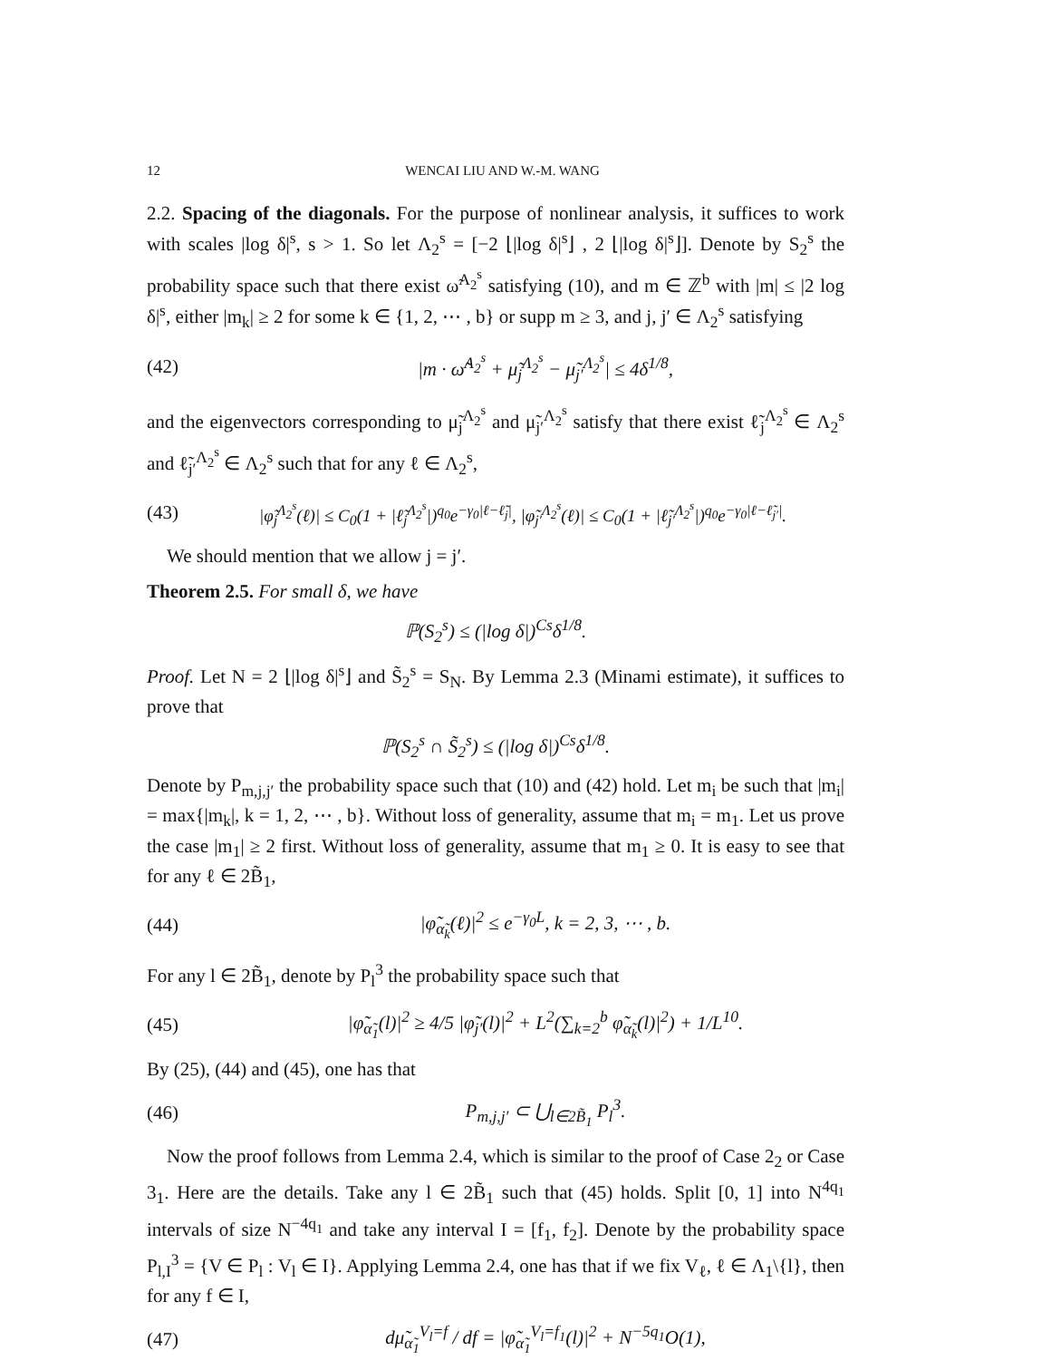12 WENCAI LIU AND W.-M. WANG
2.2. Spacing of the diagonals. For the purpose of nonlinear analysis, it suffices to work with scales |log δ|<sup>s</sup>, s > 1. So let Λ<sub>2</sub><sup>s</sup> = [−2 ⌊|log δ|<sup>s</sup>⌋ , 2 ⌊|log δ|<sup>s</sup>⌋]. Denote by S<sub>2</sub><sup>s</sup> the probability space such that there exist ω̃<sup>Λ<sub>2</sub><sup>s</sup></sup> satisfying (10), and m ∈ ℤ<sup>b</sup> with |m| ≤ |2 log δ|<sup>s</sup>, either |m<sub>k</sub>| ≥ 2 for some k ∈ {1, 2, ⋯ , b} or supp m ≥ 3, and j, j′ ∈ Λ<sub>2</sub><sup>s</sup> satisfying
(42) |m · ω̃<sup>Λ<sub>2</sub><sup>s</sup></sup> + μ̃<sub>j</sub><sup>Λ<sub>2</sub><sup>s</sup></sup> − μ̃<sub>j′</sub><sup>Λ<sub>2</sub><sup>s</sup></sup>| ≤ 4δ<sup>1/8</sup>,
and the eigenvectors corresponding to μ̃<sub>j</sub><sup>Λ<sub>2</sub><sup>s</sup></sup> and μ̃<sub>j′</sub><sup>Λ<sub>2</sub><sup>s</sup></sup> satisfy that there exist ℓ̃<sub>j</sub><sup>Λ<sub>2</sub><sup>s</sup></sup> ∈ Λ<sub>2</sub><sup>s</sup> and ℓ̃<sub>j′</sub><sup>Λ<sub>2</sub><sup>s</sup></sup> ∈ Λ<sub>2</sub><sup>s</sup> such that for any ℓ ∈ Λ<sub>2</sub><sup>s</sup>,
(43) |φ̃<sub>j</sub><sup>Λ<sub>2</sub><sup>s</sup></sup>(ℓ)| ≤ C<sub>0</sub>(1 + |ℓ̃<sub>j</sub><sup>Λ<sub>2</sub><sup>s</sup></sup>|)<sup>q<sub>0</sub></sup>e<sup>−γ<sub>0</sub>|ℓ−ℓ̃<sub>j</sub>|</sup>, |φ̃<sub>j′</sub><sup>Λ<sub>2</sub><sup>s</sup></sup>(ℓ)| ≤ C<sub>0</sub>(1 + |ℓ̃<sub>j′</sub><sup>Λ<sub>2</sub><sup>s</sup></sup>|)<sup>q<sub>0</sub></sup>e<sup>−γ<sub>0</sub>|ℓ−ℓ̃<sub>j′</sub>|</sup>.
We should mention that we allow j = j′.
Theorem 2.5. For small δ, we have
ℙ(S<sub>2</sub><sup>s</sup>) ≤ (|log δ|)<sup>Cs</sup>δ<sup>1/8</sup>.
Proof. Let N = 2 ⌊|log δ|<sup>s</sup>⌋ and S̃<sub>2</sub><sup>s</sup> = S<sub>N</sub>. By Lemma 2.3 (Minami estimate), it suffices to prove that
ℙ(S<sub>2</sub><sup>s</sup> ∩ S̃<sub>2</sub><sup>s</sup>) ≤ (|log δ|)<sup>Cs</sup>δ<sup>1/8</sup>.
Denote by P<sub>m,j,j′</sub> the probability space such that (10) and (42) hold. Let m<sub>i</sub> be such that |m<sub>i</sub>| = max{|m<sub>k</sub>|, k = 1, 2, ⋯ , b}. Without loss of generality, assume that m<sub>i</sub> = m<sub>1</sub>. Let us prove the case |m<sub>1</sub>| ≥ 2 first. Without loss of generality, assume that m<sub>1</sub> ≥ 0. It is easy to see that for any ℓ ∈ 2B̃<sub>1</sub>,
(44) |φ̃<sub>α̃<sub>k</sub></sub>(ℓ)|<sup>2</sup> ≤ e<sup>−γ<sub>0</sub>L</sup>, k = 2, 3, ⋯ , b.
For any l ∈ 2B̃<sub>1</sub>, denote by P<sub>l</sub><sup>3</sup> the probability space such that
(45) |φ̃<sub>α̃<sub>1</sub></sub>(l)|<sup>2</sup> ≥ 4/5 |φ̃<sub>j′</sub>(l)|<sup>2</sup> + L<sup>2</sup>(∑<sub>k=2</sub><sup>b</sup> φ̃<sub>α̃<sub>k</sub></sub>(l)|<sup>2</sup>) + 1/L<sup>10</sup>.
By (25), (44) and (45), one has that
(46) P<sub>m,j,j′</sub> ⊂ ⋃<sub>l∈2B̃<sub>1</sub></sub> P<sub>l</sub><sup>3</sup>.
Now the proof follows from Lemma 2.4, which is similar to the proof of Case 2<sub>2</sub> or Case 3<sub>1</sub>. Here are the details. Take any l ∈ 2B̃<sub>1</sub> such that (45) holds. Split [0, 1] into N<sup>4q<sub>1</sub></sup> intervals of size N<sup>−4q<sub>1</sub></sup> and take any interval I = [f<sub>1</sub>, f<sub>2</sub>]. Denote by the probability space P<sub>l,I</sub><sup>3</sup> = {V ∈ P<sub>l</sub> : V<sub>l</sub> ∈ I}. Applying Lemma 2.4, one has that if we fix V<sub>ℓ</sub>, ℓ ∈ Λ<sub>1</sub>\{l}, then for any f ∈ I,
(47) dμ̃<sub>α̃<sub>1</sub></sub><sup>V<sub>l</sub>=f</sup> / df = |φ̃<sub>α̃<sub>1</sub></sub><sup>V<sub>l</sub>=f<sub>1</sub></sup>(l)|<sup>2</sup> + N<sup>−5q<sub>1</sub></sup>O(1),